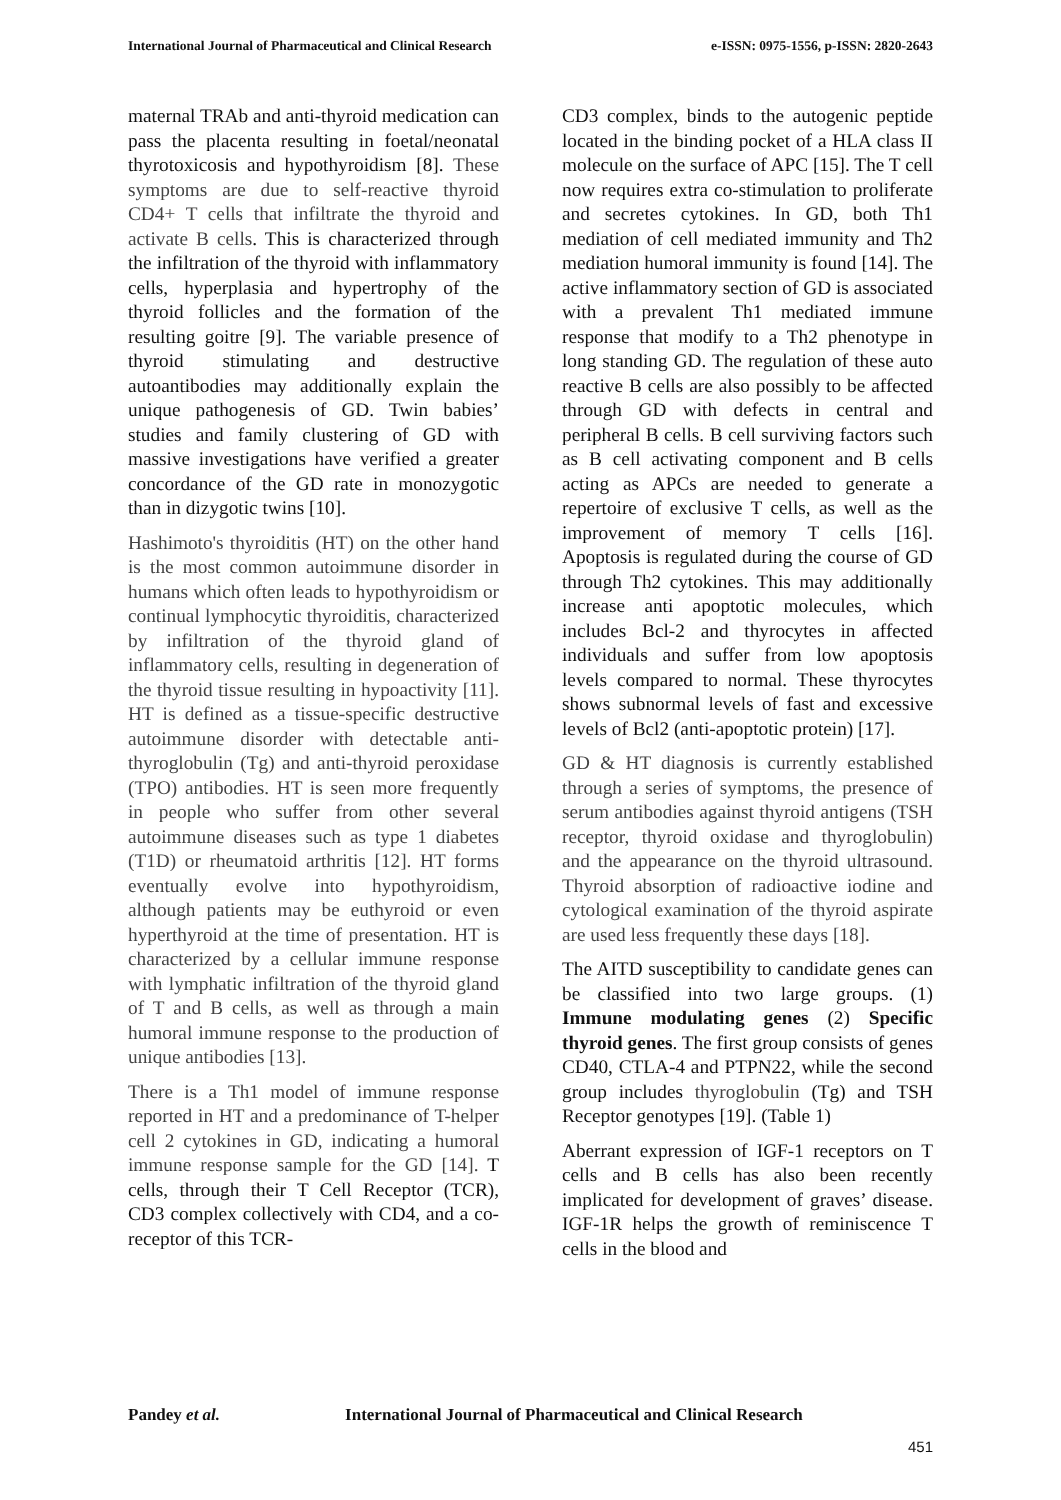International Journal of Pharmaceutical and Clinical Research
e-ISSN: 0975-1556, p-ISSN: 2820-2643
maternal TRAb and anti-thyroid medication can pass the placenta resulting in foetal/neonatal thyrotoxicosis and hypothyroidism [8]. These symptoms are due to self-reactive thyroid CD4+ T cells that infiltrate the thyroid and activate B cells. This is characterized through the infiltration of the thyroid with inflammatory cells, hyperplasia and hypertrophy of the thyroid follicles and the formation of the resulting goitre [9]. The variable presence of thyroid stimulating and destructive autoantibodies may additionally explain the unique pathogenesis of GD. Twin babies’ studies and family clustering of GD with massive investigations have verified a greater concordance of the GD rate in monozygotic than in dizygotic twins [10].
Hashimoto's thyroiditis (HT) on the other hand is the most common autoimmune disorder in humans which often leads to hypothyroidism or continual lymphocytic thyroiditis, characterized by infiltration of the thyroid gland of inflammatory cells, resulting in degeneration of the thyroid tissue resulting in hypoactivity [11]. HT is defined as a tissue-specific destructive autoimmune disorder with detectable anti-thyroglobulin (Tg) and anti-thyroid peroxidase (TPO) antibodies. HT is seen more frequently in people who suffer from other several autoimmune diseases such as type 1 diabetes (T1D) or rheumatoid arthritis [12]. HT forms eventually evolve into hypothyroidism, although patients may be euthyroid or even hyperthyroid at the time of presentation. HT is characterized by a cellular immune response with lymphatic infiltration of the thyroid gland of T and B cells, as well as through a main humoral immune response to the production of unique antibodies [13].
There is a Th1 model of immune response reported in HT and a predominance of T-helper cell 2 cytokines in GD, indicating a humoral immune response sample for the GD [14]. T cells, through their T Cell Receptor (TCR), CD3 complex collectively with CD4, and a co-receptor of this TCR-
CD3 complex, binds to the autogenic peptide located in the binding pocket of a HLA class II molecule on the surface of APC [15]. The T cell now requires extra co-stimulation to proliferate and secretes cytokines. In GD, both Th1 mediation of cell mediated immunity and Th2 mediation humoral immunity is found [14]. The active inflammatory section of GD is associated with a prevalent Th1 mediated immune response that modify to a Th2 phenotype in long standing GD. The regulation of these auto reactive B cells are also possibly to be affected through GD with defects in central and peripheral B cells. B cell surviving factors such as B cell activating component and B cells acting as APCs are needed to generate a repertoire of exclusive T cells, as well as the improvement of memory T cells [16]. Apoptosis is regulated during the course of GD through Th2 cytokines. This may additionally increase anti apoptotic molecules, which includes Bcl-2 and thyrocytes in affected individuals and suffer from low apoptosis levels compared to normal. These thyrocytes shows subnormal levels of fast and excessive levels of Bcl2 (anti-apoptotic protein) [17].
GD & HT diagnosis is currently established through a series of symptoms, the presence of serum antibodies against thyroid antigens (TSH receptor, thyroid oxidase and thyroglobulin) and the appearance on the thyroid ultrasound. Thyroid absorption of radioactive iodine and cytological examination of the thyroid aspirate are used less frequently these days [18].
The AITD susceptibility to candidate genes can be classified into two large groups. (1) Immune modulating genes (2) Specific thyroid genes. The first group consists of genes CD40, CTLA-4 and PTPN22, while the second group includes thyroglobulin (Tg) and TSH Receptor genotypes [19]. (Table 1)
Aberrant expression of IGF-1 receptors on T cells and B cells has also been recently implicated for development of graves’ disease. IGF-1R helps the growth of reminiscence T cells in the blood and
Pandey et al. International Journal of Pharmaceutical and Clinical Research
451